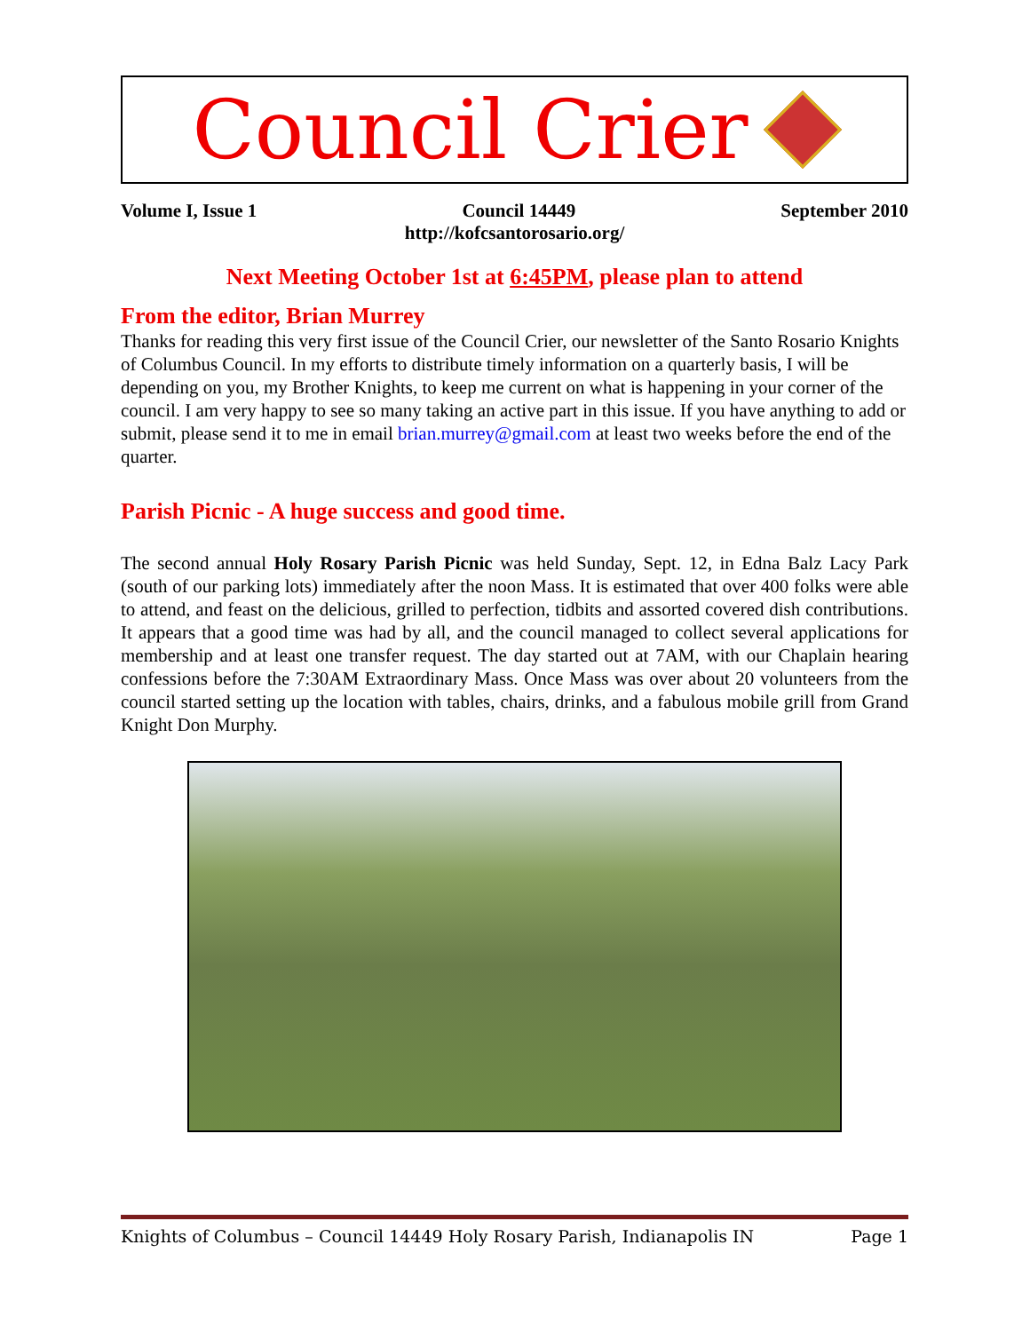Council Crier
Volume I, Issue 1 Council 14449 September 2010
http://kofcsantorosario.org/
Next Meeting October 1st at 6:45PM, please plan to attend
From the editor, Brian Murrey
Thanks for reading this very first issue of the Council Crier, our newsletter of the Santo Rosario Knights of Columbus Council. In my efforts to distribute timely information on a quarterly basis, I will be depending on you, my Brother Knights, to keep me current on what is happening in your corner of the council. I am very happy to see so many taking an active part in this issue. If you have anything to add or submit, please send it to me in email brian.murrey@gmail.com at least two weeks before the end of the quarter.
Parish Picnic - A huge success and good time.
The second annual Holy Rosary Parish Picnic was held Sunday, Sept. 12, in Edna Balz Lacy Park (south of our parking lots) immediately after the noon Mass. It is estimated that over 400 folks were able to attend, and feast on the delicious, grilled to perfection, tidbits and assorted covered dish contributions. It appears that a good time was had by all, and the council managed to collect several applications for membership and at least one transfer request. The day started out at 7AM, with our Chaplain hearing confessions before the 7:30AM Extraordinary Mass. Once Mass was over about 20 volunteers from the council started setting up the location with tables, chairs, drinks, and a fabulous mobile grill from Grand Knight Don Murphy.
Knights of Columbus – Council 14449 Holy Rosary Parish, Indianapolis IN Page 1